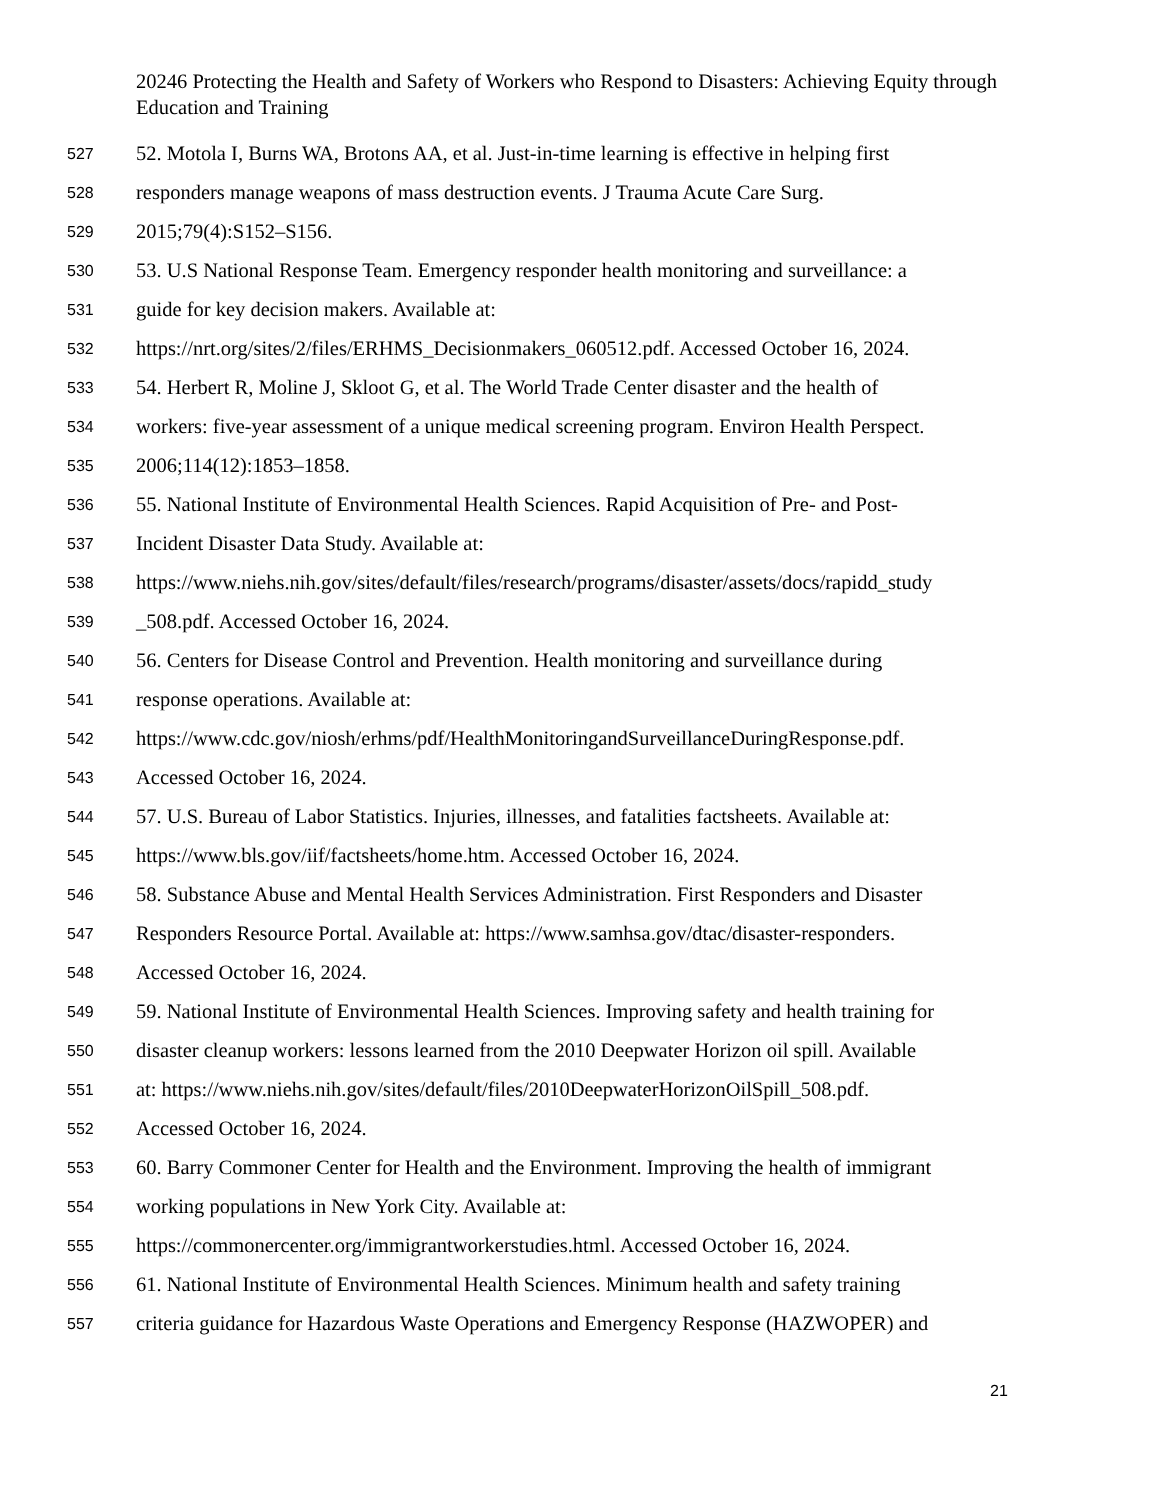20246 Protecting the Health and Safety of Workers who Respond to Disasters: Achieving Equity through Education and Training
527 52. Motola I, Burns WA, Brotons AA, et al. Just-in-time learning is effective in helping first
528 responders manage weapons of mass destruction events. J Trauma Acute Care Surg.
529 2015;79(4):S152–S156.
530 53. U.S National Response Team. Emergency responder health monitoring and surveillance: a
531 guide for key decision makers. Available at:
532 https://nrt.org/sites/2/files/ERHMS_Decisionmakers_060512.pdf. Accessed October 16, 2024.
533 54. Herbert R, Moline J, Skloot G, et al. The World Trade Center disaster and the health of
534 workers: five-year assessment of a unique medical screening program. Environ Health Perspect.
535 2006;114(12):1853–1858.
536 55. National Institute of Environmental Health Sciences. Rapid Acquisition of Pre- and Post-
537 Incident Disaster Data Study. Available at:
538 https://www.niehs.nih.gov/sites/default/files/research/programs/disaster/assets/docs/rapidd_study
539 _508.pdf. Accessed October 16, 2024.
540 56. Centers for Disease Control and Prevention. Health monitoring and surveillance during
541 response operations. Available at:
542 https://www.cdc.gov/niosh/erhms/pdf/HealthMonitoringandSurveillanceDuringResponse.pdf.
543 Accessed October 16, 2024.
544 57. U.S. Bureau of Labor Statistics. Injuries, illnesses, and fatalities factsheets. Available at:
545 https://www.bls.gov/iif/factsheets/home.htm. Accessed October 16, 2024.
546 58. Substance Abuse and Mental Health Services Administration. First Responders and Disaster
547 Responders Resource Portal. Available at: https://www.samhsa.gov/dtac/disaster-responders.
548 Accessed October 16, 2024.
549 59. National Institute of Environmental Health Sciences. Improving safety and health training for
550 disaster cleanup workers: lessons learned from the 2010 Deepwater Horizon oil spill. Available
551 at: https://www.niehs.nih.gov/sites/default/files/2010DeepwaterHorizonOilSpill_508.pdf.
552 Accessed October 16, 2024.
553 60. Barry Commoner Center for Health and the Environment. Improving the health of immigrant
554 working populations in New York City. Available at:
555 https://commonercenter.org/immigrantworkerstudies.html. Accessed October 16, 2024.
556 61. National Institute of Environmental Health Sciences. Minimum health and safety training
557 criteria guidance for Hazardous Waste Operations and Emergency Response (HAZWOPER) and
21